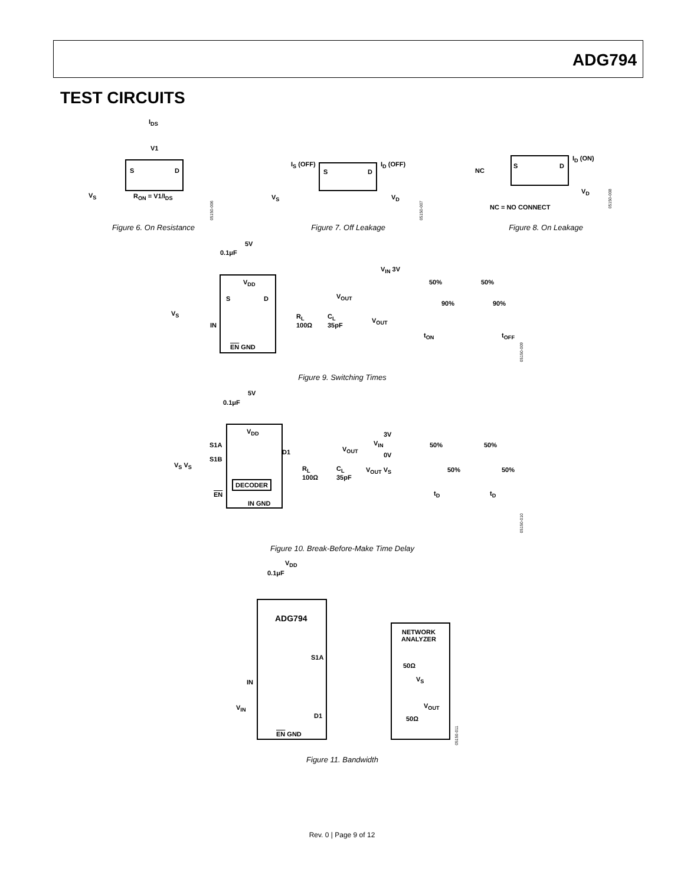ADG794
TEST CIRCUITS
I<sub>DS</sub>
V1
S D
V<sub>S</sub> R<sub>ON</sub> = V1/I<sub>DS</sub>
05150-006
Figure 6. On Resistance
I<sub>S</sub> (OFF) I<sub>D</sub> (OFF)
S D
V<sub>S</sub> V<sub>D</sub>
05150-007
Figure 7. Off Leakage
NC
S D
I<sub>D</sub> (ON)
V<sub>D</sub>
NC = NO CONNECT
05150-008
Figure 8. On Leakage
5V
0.1μF
V<sub>DD</sub>
S D V<sub>OUT</sub>
V<sub>S</sub>
IN
R<sub>L</sub>
100Ω
C<sub>L</sub>
35pF
EN GND
V<sub>IN</sub> 3V
50% 50%
90% 90%
V<sub>OUT</sub>
t<sub>ON</sub> t<sub>OFF</sub>
05150-009
Figure 9. Switching Times
5V
0.1μF
V<sub>DD</sub>
S1A
D1 V<sub>OUT</sub>
S1B
V<sub>S</sub> V<sub>S</sub>
R<sub>L</sub>
100Ω
C<sub>L</sub>
35pF
DECODER
EN
IN GND
3V
V<sub>IN</sub> 50% 50%
0V
V<sub>OUT</sub> V<sub>S</sub> 50% 50%
t<sub>D</sub> t<sub>D</sub>
05150-010
Figure 10. Break-Before-Make Time Delay
V<sub>DD</sub>
0.1μF
ADG794
S1A
IN
V<sub>IN</sub>
D1
EN GND
NETWORK
ANALYZER
50Ω
V<sub>S</sub>
V<sub>OUT</sub>
50Ω
05150-011
Figure 11. Bandwidth
Rev. 0 | Page 9 of 12